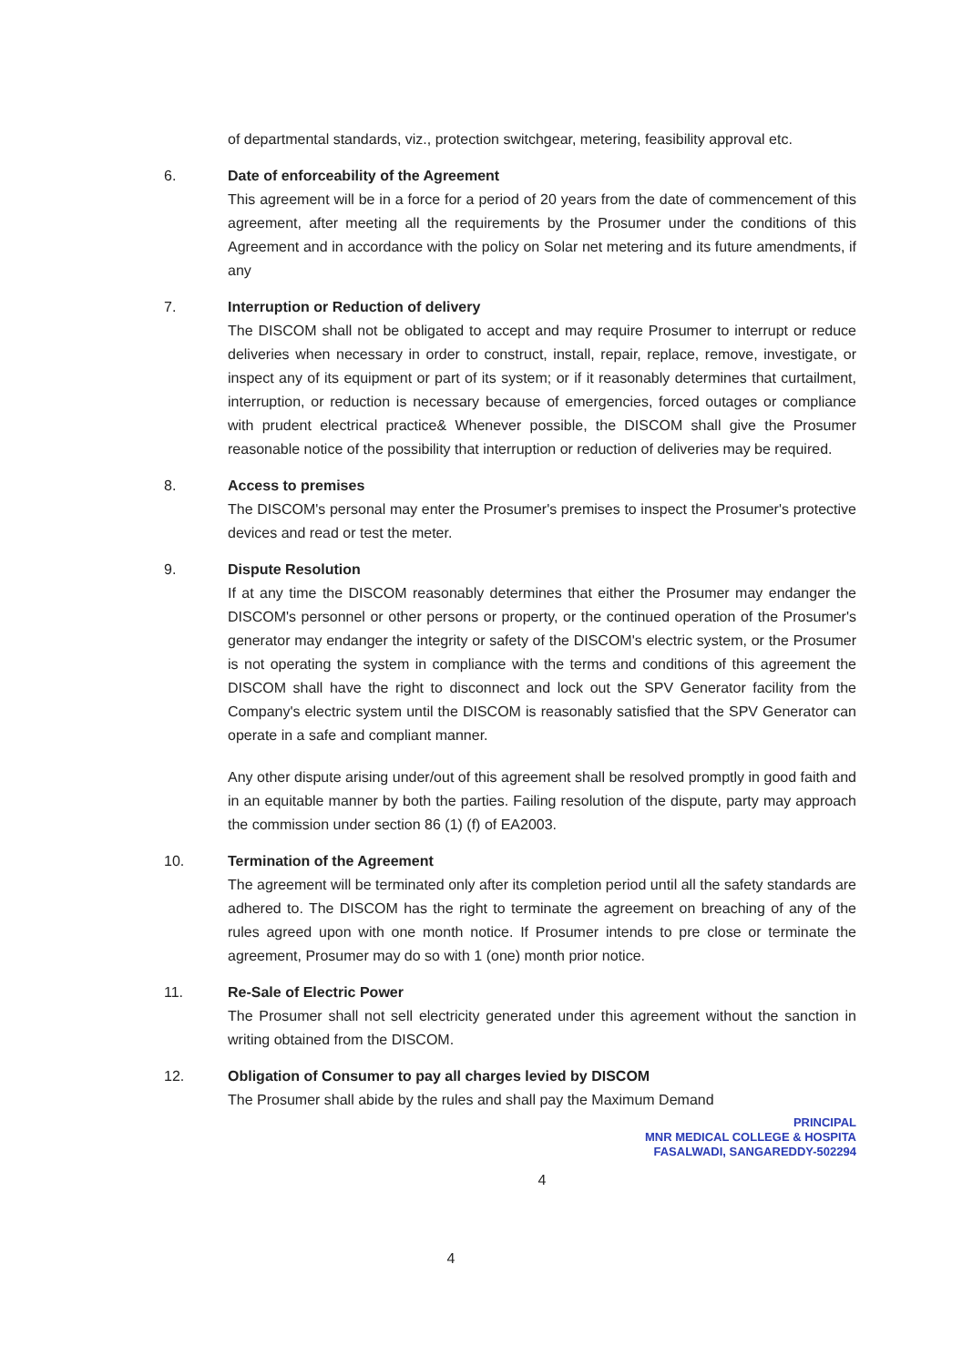of departmental standards, viz., protection switchgear, metering, feasibility approval etc.
6. Date of enforceability of the Agreement
This agreement will be in a force for a period of 20 years from the date of commencement of this agreement, after meeting all the requirements by the Prosumer under the conditions of this Agreement and in accordance with the policy on Solar net metering and its future amendments, if any
7. Interruption or Reduction of delivery
The DISCOM shall not be obligated to accept and may require Prosumer to interrupt or reduce deliveries when necessary in order to construct, install, repair, replace, remove, investigate, or inspect any of its equipment or part of its system; or if it reasonably determines that curtailment, interruption, or reduction is necessary because of emergencies, forced outages or compliance with prudent electrical practice& Whenever possible, the DISCOM shall give the Prosumer reasonable notice of the possibility that interruption or reduction of deliveries may be required.
8. Access to premises
The DISCOM's personal may enter the Prosumer's premises to inspect the Prosumer's protective devices and read or test the meter.
9. Dispute Resolution
If at any time the DISCOM reasonably determines that either the Prosumer may endanger the DISCOM's personnel or other persons or property, or the continued operation of the Prosumer's generator may endanger the integrity or safety of the DISCOM's electric system, or the Prosumer is not operating the system in compliance with the terms and conditions of this agreement the DISCOM shall have the right to disconnect and lock out the SPV Generator facility from the Company's electric system until the DISCOM is reasonably satisfied that the SPV Generator can operate in a safe and compliant manner.
Any other dispute arising under/out of this agreement shall be resolved promptly in good faith and in an equitable manner by both the parties. Failing resolution of the dispute, party may approach the commission under section 86 (1) (f) of EA2003.
10. Termination of the Agreement
The agreement will be terminated only after its completion period until all the safety standards are adhered to. The DISCOM has the right to terminate the agreement on breaching of any of the rules agreed upon with one month notice. If Prosumer intends to pre close or terminate the agreement, Prosumer may do so with 1 (one) month prior notice.
11. Re-Sale of Electric Power
The Prosumer shall not sell electricity generated under this agreement without the sanction in writing obtained from the DISCOM.
12. Obligation of Consumer to pay all charges levied by DISCOM
The Prosumer shall abide by the rules and shall pay the Maximum Demand
PRINCIPAL
MNR MEDICAL COLLEGE & HOSPITA
FASALWADI, SANGAREDDY-502294
4
4